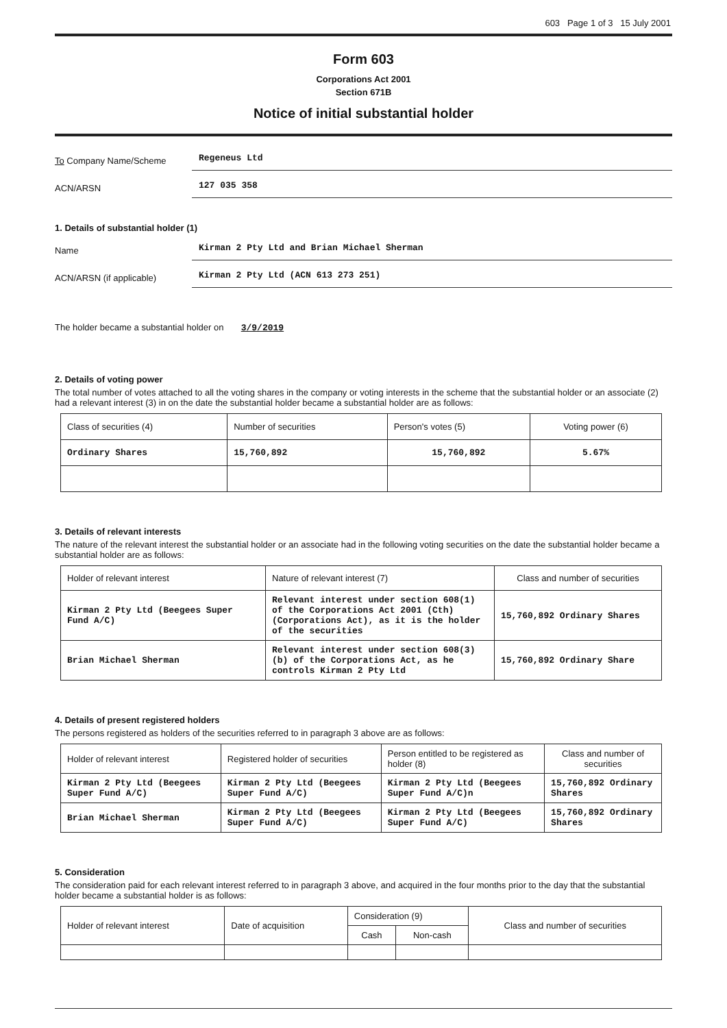603 Page 1 of 3 15 July 2001
Form 603
Corporations Act 2001
Section 671B
Notice of initial substantial holder
To Company Name/Scheme
Regeneus Ltd
ACN/ARSN
127 035 358
1. Details of substantial holder (1)
Name
Kirman 2 Pty Ltd and Brian Michael Sherman
ACN/ARSN (if applicable)
Kirman 2 Pty Ltd (ACN 613 273 251)
The holder became a substantial holder on 3/9/2019
2. Details of voting power
The total number of votes attached to all the voting shares in the company or voting interests in the scheme that the substantial holder or an associate (2) had a relevant interest (3) in on the date the substantial holder became a substantial holder are as follows:
| Class of securities (4) | Number of securities | Person's votes (5) | Voting power (6) |
| --- | --- | --- | --- |
| Ordinary Shares | 15,760,892 | 15,760,892 | 5.67% |
3. Details of relevant interests
The nature of the relevant interest the substantial holder or an associate had in the following voting securities on the date the substantial holder became a substantial holder are as follows:
| Holder of relevant interest | Nature of relevant interest (7) | Class and number of securities |
| --- | --- | --- |
| Kirman 2 Pty Ltd (Beegees Super Fund A/C) | Relevant interest under section 608(1) of the Corporations Act 2001 (Cth) (Corporations Act), as it is the holder of the securities | 15,760,892 Ordinary Shares |
| Brian Michael Sherman | Relevant interest under section 608(3)(b) of the Corporations Act, as he controls Kirman 2 Pty Ltd | 15,760,892 Ordinary Share |
4. Details of present registered holders
The persons registered as holders of the securities referred to in paragraph 3 above are as follows:
| Holder of relevant interest | Registered holder of securities | Person entitled to be registered as holder (8) | Class and number of securities |
| --- | --- | --- | --- |
| Kirman 2 Pty Ltd (Beegees Super Fund A/C) | Kirman 2 Pty Ltd (Beegees Super Fund A/C) | Kirman 2 Pty Ltd (Beegees Super Fund A/C)n | 15,760,892 Ordinary Shares |
| Brian Michael Sherman | Kirman 2 Pty Ltd (Beegees Super Fund A/C) | Kirman 2 Pty Ltd (Beegees Super Fund A/C) | 15,760,892 Ordinary Shares |
5. Consideration
The consideration paid for each relevant interest referred to in paragraph 3 above, and acquired in the four months prior to the day that the substantial holder became a substantial holder is as follows:
| Holder of relevant interest | Date of acquisition | Consideration (9) | | Class and number of securities |
| --- | --- | --- | --- | --- |
| | | Cash | Non-cash | |